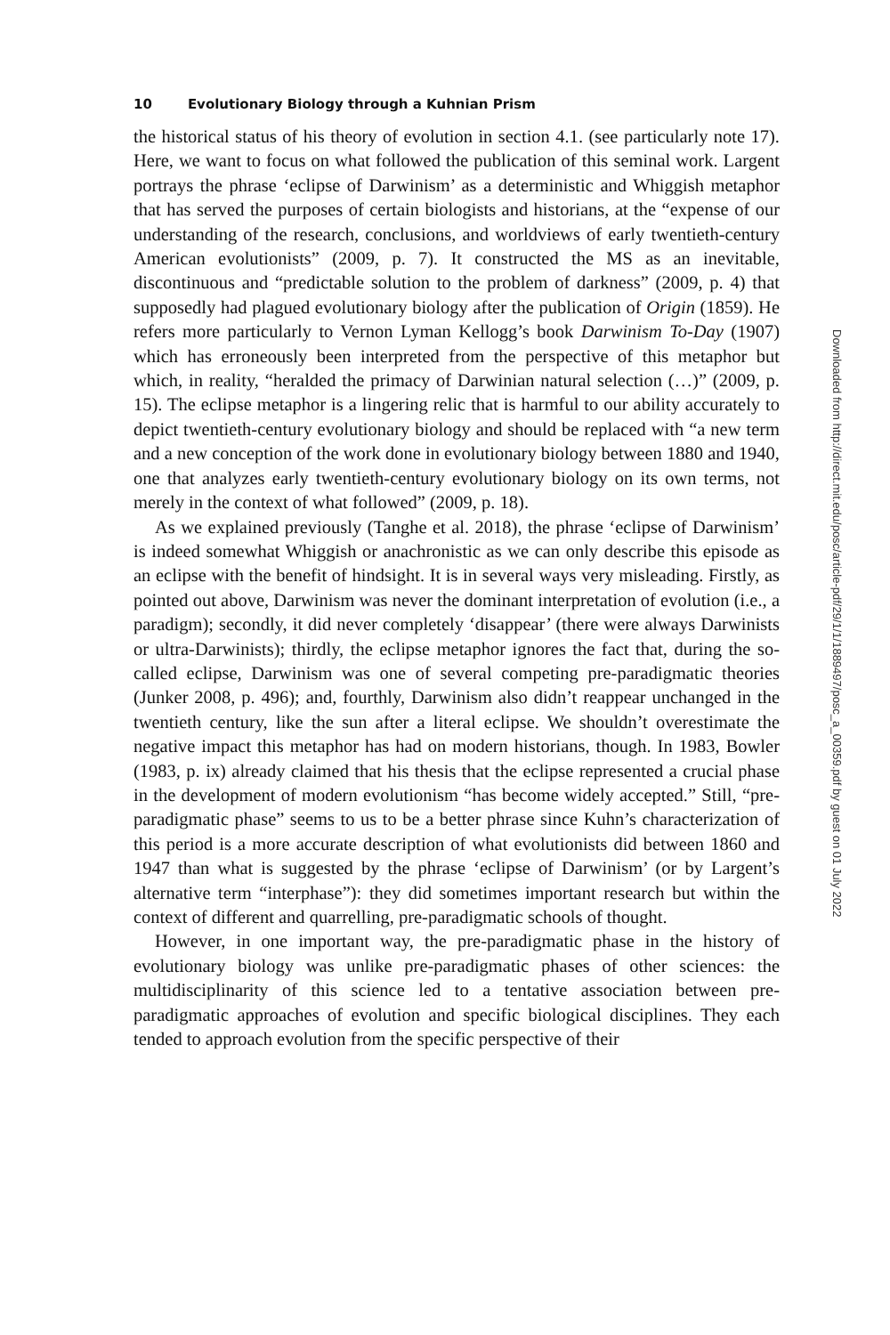10 Evolutionary Biology through a Kuhnian Prism
the historical status of his theory of evolution in section 4.1. (see particularly note 17). Here, we want to focus on what followed the publication of this seminal work. Largent portrays the phrase ‘eclipse of Darwinism’ as a deterministic and Whiggish metaphor that has served the purposes of certain biologists and historians, at the “expense of our understanding of the research, conclusions, and worldviews of early twentieth-century American evolutionists” (2009, p. 7). It constructed the MS as an inevitable, discontinuous and “predictable solution to the problem of darkness” (2009, p. 4) that supposedly had plagued evolutionary biology after the publication of Origin (1859). He refers more particularly to Vernon Lyman Kellogg’s book Darwinism To-Day (1907) which has erroneously been interpreted from the perspective of this metaphor but which, in reality, “heralded the primacy of Darwinian natural selection (…)” (2009, p. 15). The eclipse metaphor is a lingering relic that is harmful to our ability accurately to depict twentieth-century evolutionary biology and should be replaced with “a new term and a new conception of the work done in evolutionary biology between 1880 and 1940, one that analyzes early twentieth-century evolutionary biology on its own terms, not merely in the context of what followed” (2009, p. 18).
As we explained previously (Tanghe et al. 2018), the phrase ‘eclipse of Darwinism’ is indeed somewhat Whiggish or anachronistic as we can only describe this episode as an eclipse with the benefit of hindsight. It is in several ways very misleading. Firstly, as pointed out above, Darwinism was never the dominant interpretation of evolution (i.e., a paradigm); secondly, it did never completely ‘disappear’ (there were always Darwinists or ultra-Darwinists); thirdly, the eclipse metaphor ignores the fact that, during the so-called eclipse, Darwinism was one of several competing pre-paradigmatic theories (Junker 2008, p. 496); and, fourthly, Darwinism also didn’t reappear unchanged in the twentieth century, like the sun after a literal eclipse. We shouldn’t overestimate the negative impact this metaphor has had on modern historians, though. In 1983, Bowler (1983, p. ix) already claimed that his thesis that the eclipse represented a crucial phase in the development of modern evolutionism “has become widely accepted.” Still, “pre-paradigmatic phase” seems to us to be a better phrase since Kuhn’s characterization of this period is a more accurate description of what evolutionists did between 1860 and 1947 than what is suggested by the phrase ‘eclipse of Darwinism’ (or by Largent’s alternative term “interphase”): they did sometimes important research but within the context of different and quarrelling, pre-paradigmatic schools of thought.
However, in one important way, the pre-paradigmatic phase in the history of evolutionary biology was unlike pre-paradigmatic phases of other sciences: the multidisciplinarity of this science led to a tentative association between pre-paradigmatic approaches of evolution and specific biological disciplines. They each tended to approach evolution from the specific perspective of their
Downloaded from http://direct.mit.edu/posc/article-pdf/29/1/1/1889497/posc_a_00359.pdf by guest on 01 July 2022